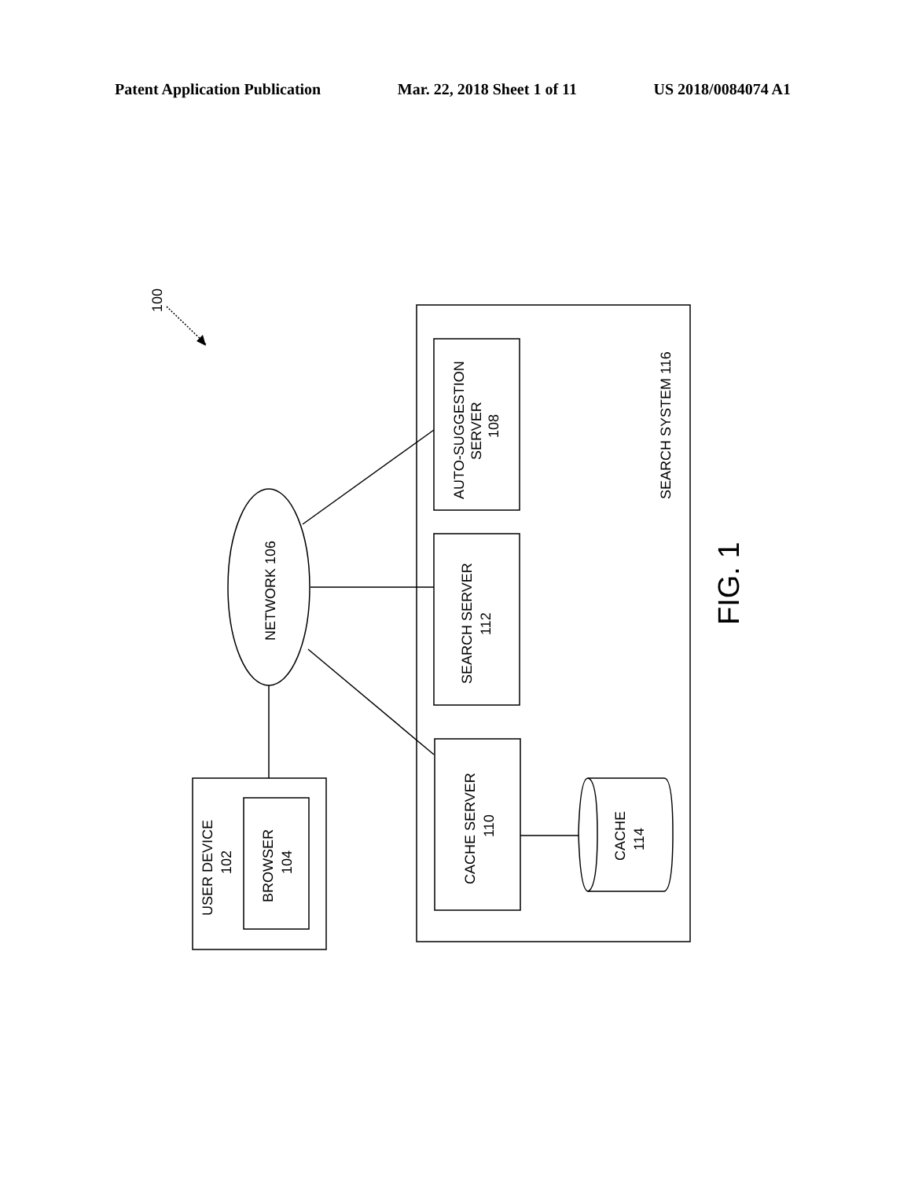Patent Application Publication Mar. 22, 2018 Sheet 1 of 11 US 2018/0084074 A1
100
NETWORK 106
AUTO-SUGGESTION
SERVER
108
SEARCH SERVER
112
CACHE SERVER
110
CACHE
114
SEARCH SYSTEM 116
USER DEVICE
102
BROWSER
104
FIG. 1